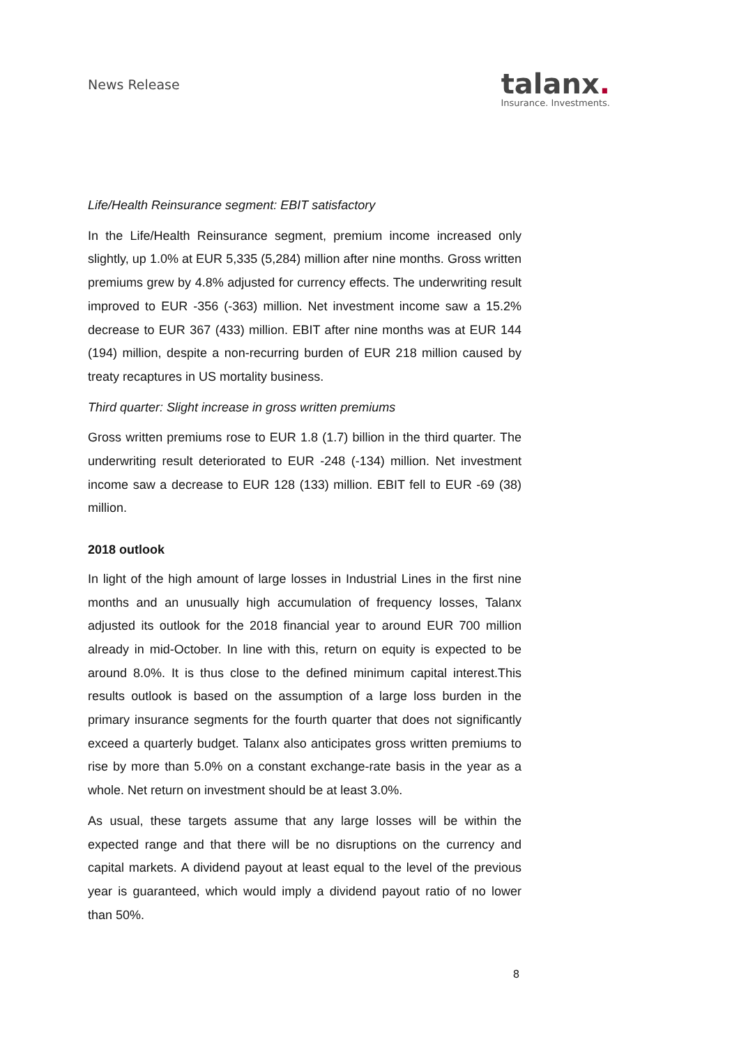News Release
talanx.
Insurance. Investments.
Life/Health Reinsurance segment: EBIT satisfactory
In the Life/Health Reinsurance segment, premium income increased only slightly, up 1.0% at EUR 5,335 (5,284) million after nine months. Gross written premiums grew by 4.8% adjusted for currency effects. The underwriting result improved to EUR -356 (-363) million. Net investment income saw a 15.2% decrease to EUR 367 (433) million. EBIT after nine months was at EUR 144 (194) million, despite a non-recurring burden of EUR 218 million caused by treaty recaptures in US mortality business.
Third quarter: Slight increase in gross written premiums
Gross written premiums rose to EUR 1.8 (1.7) billion in the third quarter. The underwriting result deteriorated to EUR -248 (-134) million. Net investment income saw a decrease to EUR 128 (133) million. EBIT fell to EUR -69 (38) million.
2018 outlook
In light of the high amount of large losses in Industrial Lines in the first nine months and an unusually high accumulation of frequency losses, Talanx adjusted its outlook for the 2018 financial year to around EUR 700 million already in mid-October. In line with this, return on equity is expected to be around 8.0%. It is thus close to the defined minimum capital interest.This results outlook is based on the assumption of a large loss burden in the primary insurance segments for the fourth quarter that does not significantly exceed a quarterly budget. Talanx also anticipates gross written premiums to rise by more than 5.0% on a constant exchange-rate basis in the year as a whole. Net return on investment should be at least 3.0%.
As usual, these targets assume that any large losses will be within the expected range and that there will be no disruptions on the currency and capital markets. A dividend payout at least equal to the level of the previous year is guaranteed, which would imply a dividend payout ratio of no lower than 50%.
8